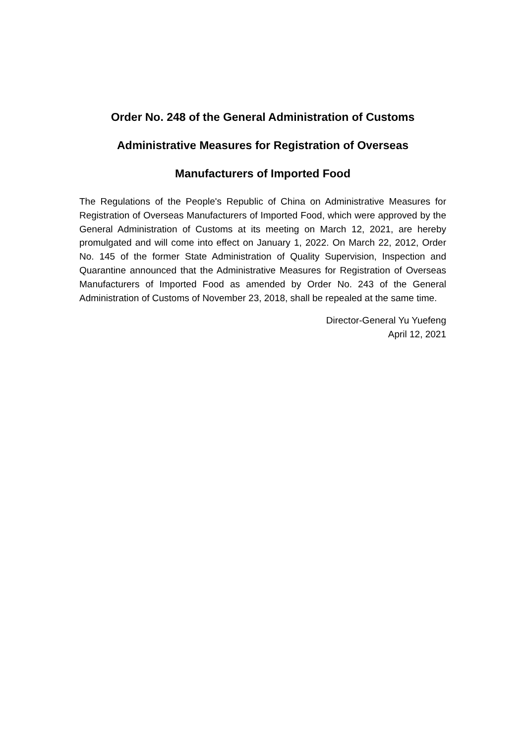Order No. 248 of the General Administration of Customs
Administrative Measures for Registration of Overseas
Manufacturers of Imported Food
The Regulations of the People's Republic of China on Administrative Measures for Registration of Overseas Manufacturers of Imported Food, which were approved by the General Administration of Customs at its meeting on March 12, 2021, are hereby promulgated and will come into effect on January 1, 2022. On March 22, 2012, Order No. 145 of the former State Administration of Quality Supervision, Inspection and Quarantine announced that the Administrative Measures for Registration of Overseas Manufacturers of Imported Food as amended by Order No. 243 of the General Administration of Customs of November 23, 2018, shall be repealed at the same time.
Director-General Yu Yuefeng
April 12, 2021